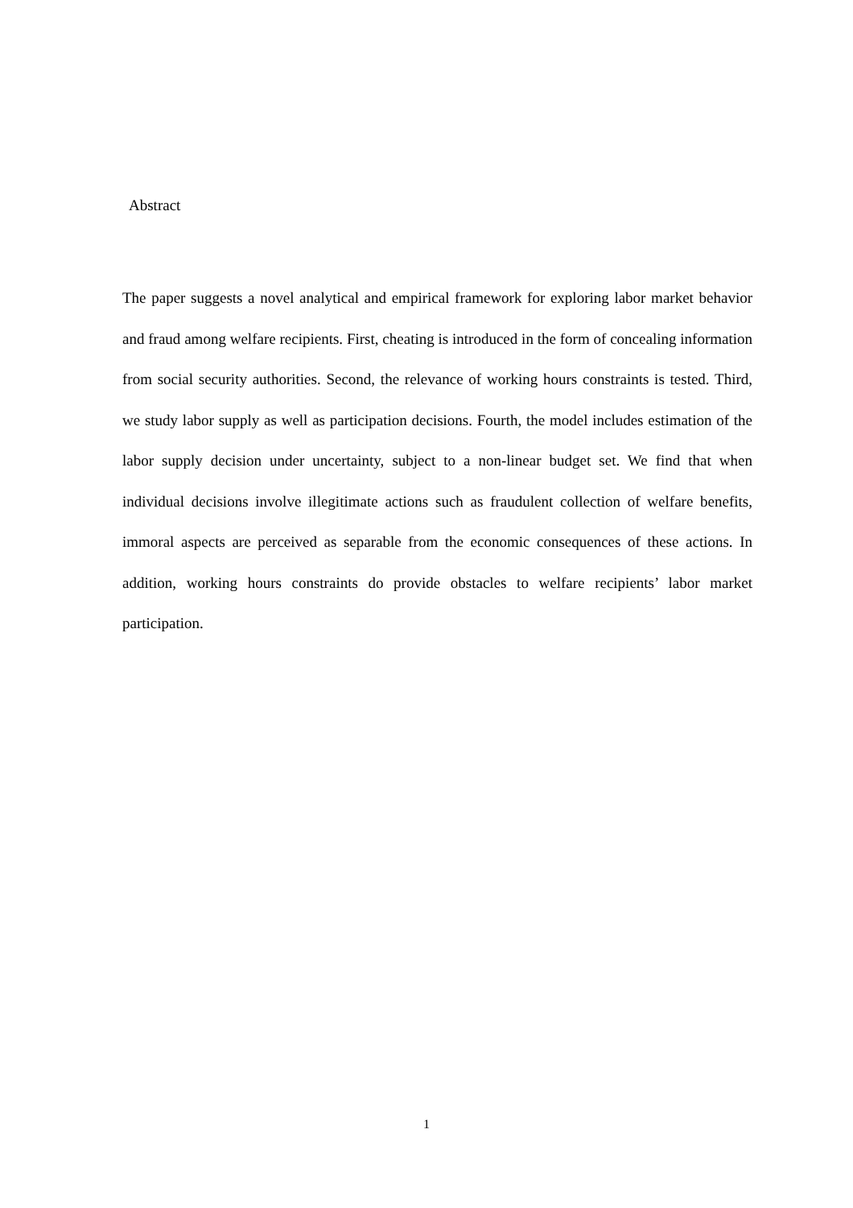Abstract
The paper suggests a novel analytical and empirical framework for exploring labor market behavior and fraud among welfare recipients. First, cheating is introduced in the form of concealing information from social security authorities. Second, the relevance of working hours constraints is tested. Third, we study labor supply as well as participation decisions. Fourth, the model includes estimation of the labor supply decision under uncertainty, subject to a non-linear budget set. We find that when individual decisions involve illegitimate actions such as fraudulent collection of welfare benefits, immoral aspects are perceived as separable from the economic consequences of these actions. In addition, working hours constraints do provide obstacles to welfare recipients’ labor market participation.
1